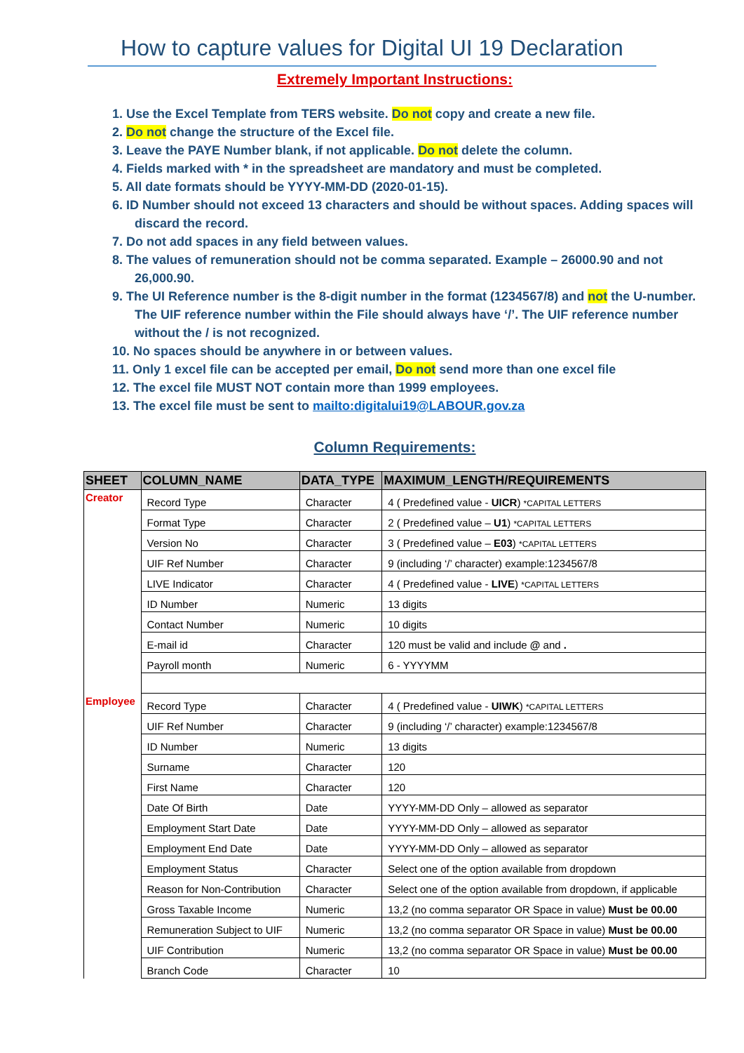How to capture values for Digital UI 19 Declaration
Extremely Important Instructions:
1. Use the Excel Template from TERS website. Do not copy and create a new file.
2. Do not change the structure of the Excel file.
3. Leave the PAYE Number blank, if not applicable. Do not delete the column.
4. Fields marked with * in the spreadsheet are mandatory and must be completed.
5. All date formats should be YYYY-MM-DD (2020-01-15).
6. ID Number should not exceed 13 characters and should be without spaces. Adding spaces will discard the record.
7. Do not add spaces in any field between values.
8. The values of remuneration should not be comma separated. Example – 26000.90 and not 26,000.90.
9. The UI Reference number is the 8-digit number in the format (1234567/8) and not the U-number. The UIF reference number within the File should always have ‘/’. The UIF reference number without the / is not recognized.
10. No spaces should be anywhere in or between values.
11. Only 1 excel file can be accepted per email, Do not send more than one excel file
12. The excel file MUST NOT contain more than 1999 employees.
13. The excel file must be sent to mailto:digitalui19@LABOUR.gov.za
Column Requirements:
| SHEET | COLUMN_NAME | DATA_TYPE | MAXIMUM_LENGTH/REQUIREMENTS |
| --- | --- | --- | --- |
| Creator | Record Type | Character | 4 ( Predefined value - UICR ) *CAPITAL LETTERS |
| | Format Type | Character | 2 ( Predefined value – U1 ) *CAPITAL LETTERS |
| | Version No | Character | 3 ( Predefined value – E03 ) *CAPITAL LETTERS |
| | UIF Ref Number | Character | 9 (including ‘/’ character) example:1234567/8 |
| | LIVE Indicator | Character | 4 ( Predefined value - LIVE ) *CAPITAL LETTERS |
| | ID Number | Numeric | 13 digits |
| | Contact Number | Numeric | 10 digits |
| | E-mail id | Character | 120 must be valid and include @ and . |
| | Payroll month | Numeric | 6 - YYYYMM |
| Employee | Record Type | Character | 4 ( Predefined value - UIWK ) *CAPITAL LETTERS |
| | UIF Ref Number | Character | 9 (including ‘/’ character) example:1234567/8 |
| | ID Number | Numeric | 13 digits |
| | Surname | Character | 120 |
| | First Name | Character | 120 |
| | Date Of Birth | Date | YYYY-MM-DD Only – allowed as separator |
| | Employment Start Date | Date | YYYY-MM-DD Only – allowed as separator |
| | Employment End Date | Date | YYYY-MM-DD Only – allowed as separator |
| | Employment Status | Character | Select one of the option available from dropdown |
| | Reason for Non-Contribution | Character | Select one of the option available from dropdown, if applicable |
| | Gross Taxable Income | Numeric | 13,2 (no comma separator OR Space in value) Must be 00.00 |
| | Remuneration Subject to UIF | Numeric | 13,2 (no comma separator OR Space in value) Must be 00.00 |
| | UIF Contribution | Numeric | 13,2 (no comma separator OR Space in value) Must be 00.00 |
| | Branch Code | Character | 10 |